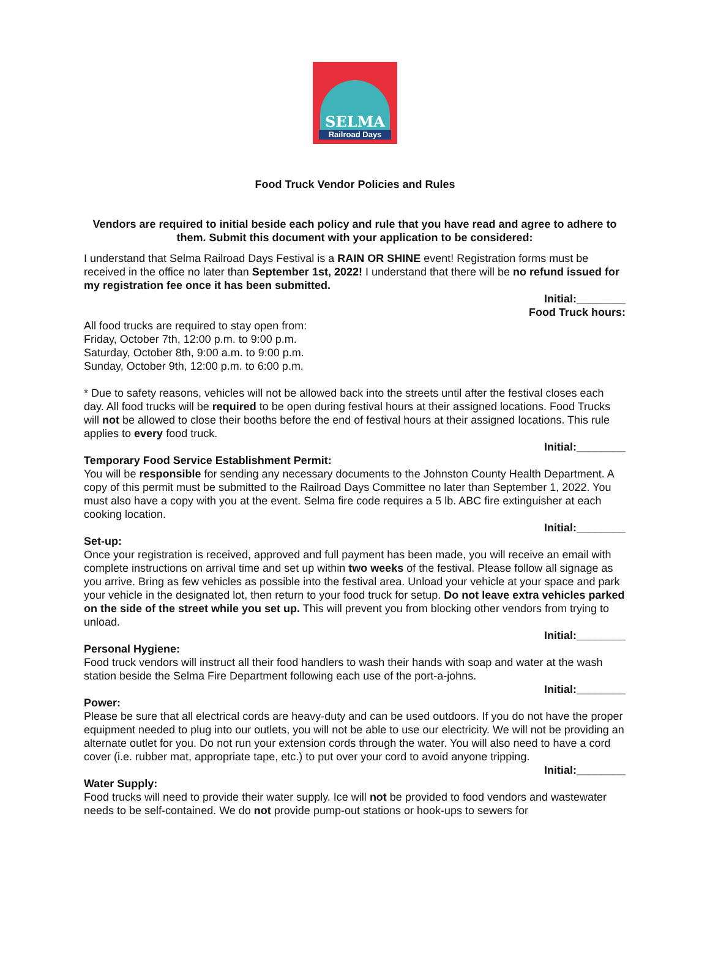SELMA
Railroad Days
Food Truck Vendor Policies and Rules
Vendors are required to initial beside each policy and rule that you have read and agree to adhere to them. Submit this document with your application to be considered:
I understand that Selma Railroad Days Festival is a RAIN OR SHINE event! Registration forms must be received in the office no later than September 1st, 2022! I understand that there will be no refund issued for my registration fee once it has been submitted.
Initial:________
Food Truck hours:
All food trucks are required to stay open from:
Friday, October 7th, 12:00 p.m. to 9:00 p.m.
Saturday, October 8th, 9:00 a.m. to 9:00 p.m.
Sunday, October 9th, 12:00 p.m. to 6:00 p.m.
* Due to safety reasons, vehicles will not be allowed back into the streets until after the festival closes each day. All food trucks will be required to be open during festival hours at their assigned locations. Food Trucks will not be allowed to close their booths before the end of festival hours at their assigned locations. This rule applies to every food truck.
Initial:________
Temporary Food Service Establishment Permit:
You will be responsible for sending any necessary documents to the Johnston County Health Department. A copy of this permit must be submitted to the Railroad Days Committee no later than September 1, 2022. You must also have a copy with you at the event. Selma fire code requires a 5 lb. ABC fire extinguisher at each cooking location.
Initial:________
Set-up:
Once your registration is received, approved and full payment has been made, you will receive an email with complete instructions on arrival time and set up within two weeks of the festival. Please follow all signage as you arrive. Bring as few vehicles as possible into the festival area. Unload your vehicle at your space and park your vehicle in the designated lot, then return to your food truck for setup. Do not leave extra vehicles parked on the side of the street while you set up. This will prevent you from blocking other vendors from trying to unload.
Initial:________
Personal Hygiene:
Food truck vendors will instruct all their food handlers to wash their hands with soap and water at the wash station beside the Selma Fire Department following each use of the port-a-johns.
Initial:________
Power:
Please be sure that all electrical cords are heavy-duty and can be used outdoors. If you do not have the proper equipment needed to plug into our outlets, you will not be able to use our electricity. We will not be providing an alternate outlet for you. Do not run your extension cords through the water. You will also need to have a cord cover (i.e. rubber mat, appropriate tape, etc.) to put over your cord to avoid anyone tripping.
Initial:________
Water Supply:
Food trucks will need to provide their water supply. Ice will not be provided to food vendors and wastewater needs to be self-contained. We do not provide pump-out stations or hook-ups to sewers for